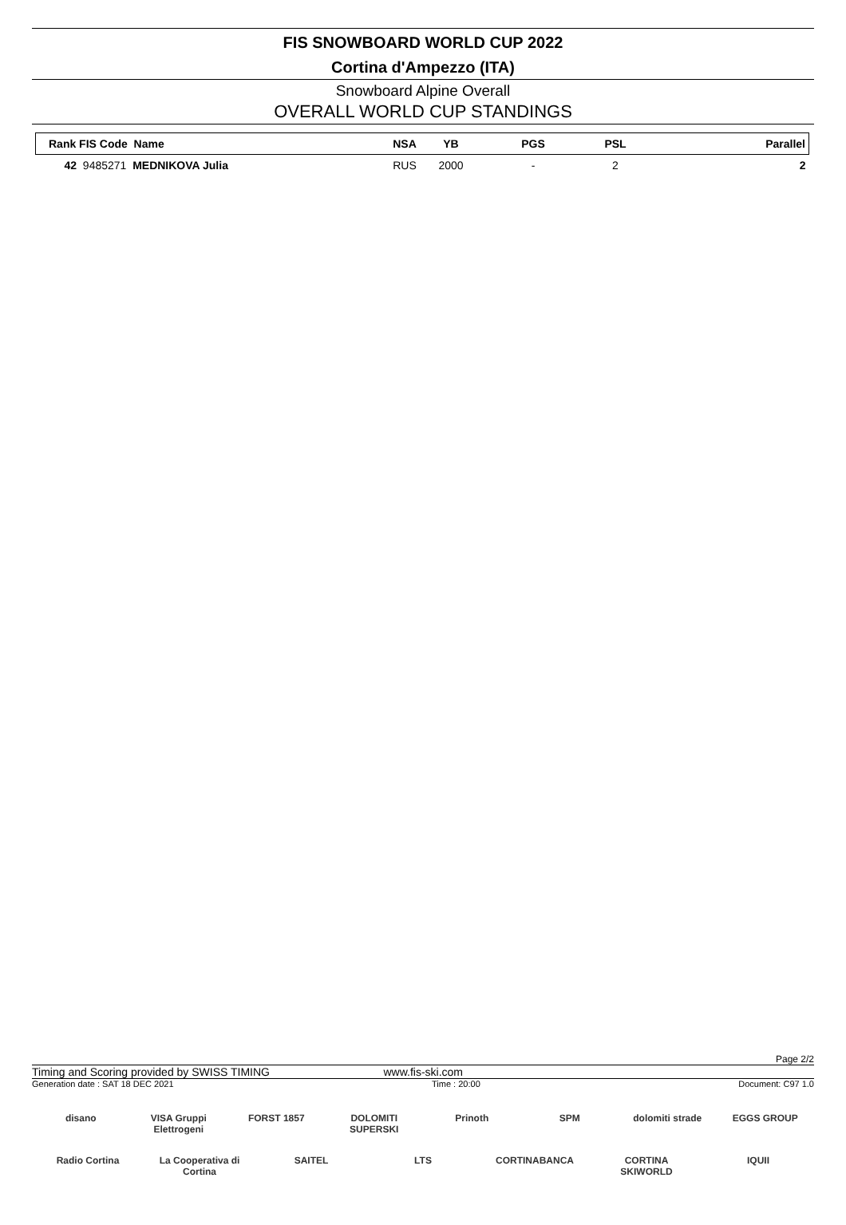FIS SNOWBOARD WORLD CUP 2022
Cortina d'Ampezzo (ITA)
Snowboard Alpine Overall
OVERALL WORLD CUP STANDINGS
| Rank FIS Code Name | NSA | YB | PGS | PSL | Parallel |
| --- | --- | --- | --- | --- | --- |
| 42 9485271 MEDNIKOVA Julia | RUS | 2000 | - | 2 | 2 |
Page 2/2
Timing and Scoring provided by SWISS TIMING www.fis-ski.com
Generation date : SAT 18 DEC 2021 Time : 20:00 Document: C97 1.0
disano VISA Gruppi Elettrogeni FORST 1857 DOLOMITI SUPERSKI Prinoth SPM dolomiti strade EGGS GROUP Radio Cortina La Cooperativa di Cortina SAITEL LTS CORTINABANCA CORTINA SKIWORLD IQUII